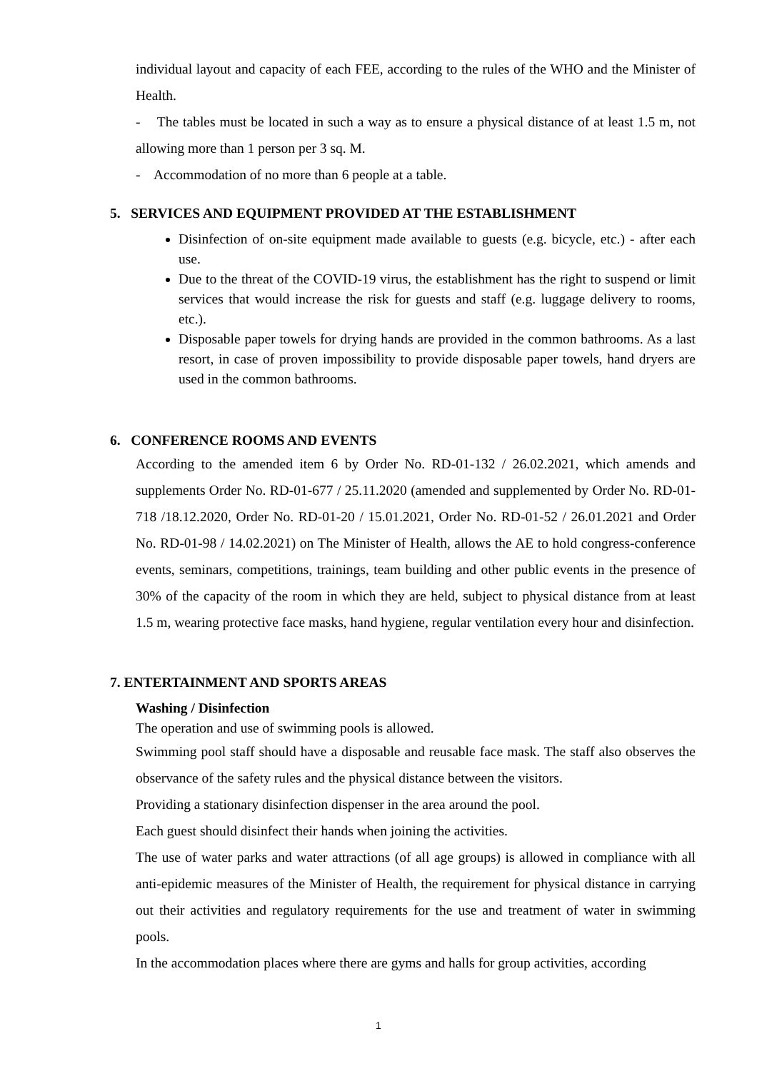individual layout and capacity of each FEE, according to the rules of the WHO and the Minister of Health.
- The tables must be located in such a way as to ensure a physical distance of at least 1.5 m, not allowing more than 1 person per 3 sq. M.
- Accommodation of no more than 6 people at a table.
5. SERVICES AND EQUIPMENT PROVIDED AT THE ESTABLISHMENT
Disinfection of on-site equipment made available to guests (e.g. bicycle, etc.) - after each use.
Due to the threat of the COVID-19 virus, the establishment has the right to suspend or limit services that would increase the risk for guests and staff (e.g. luggage delivery to rooms, etc.).
Disposable paper towels for drying hands are provided in the common bathrooms. As a last resort, in case of proven impossibility to provide disposable paper towels, hand dryers are used in the common bathrooms.
6. CONFERENCE ROOMS AND EVENTS
According to the amended item 6 by Order No. RD-01-132 / 26.02.2021, which amends and supplements Order No. RD-01-677 / 25.11.2020 (amended and supplemented by Order No. RD-01-718 /18.12.2020, Order No. RD-01-20 / 15.01.2021, Order No. RD-01-52 / 26.01.2021 and Order No. RD-01-98 / 14.02.2021) on The Minister of Health, allows the AE to hold congress-conference events, seminars, competitions, trainings, team building and other public events in the presence of 30% of the capacity of the room in which they are held, subject to physical distance from at least 1.5 m, wearing protective face masks, hand hygiene, regular ventilation every hour and disinfection.
7. ENTERTAINMENT AND SPORTS AREAS
Washing / Disinfection
The operation and use of swimming pools is allowed.
Swimming pool staff should have a disposable and reusable face mask. The staff also observes the observance of the safety rules and the physical distance between the visitors.
Providing a stationary disinfection dispenser in the area around the pool.
Each guest should disinfect their hands when joining the activities.
The use of water parks and water attractions (of all age groups) is allowed in compliance with all anti-epidemic measures of the Minister of Health, the requirement for physical distance in carrying out their activities and regulatory requirements for the use and treatment of water in swimming pools.
In the accommodation places where there are gyms and halls for group activities, according
1